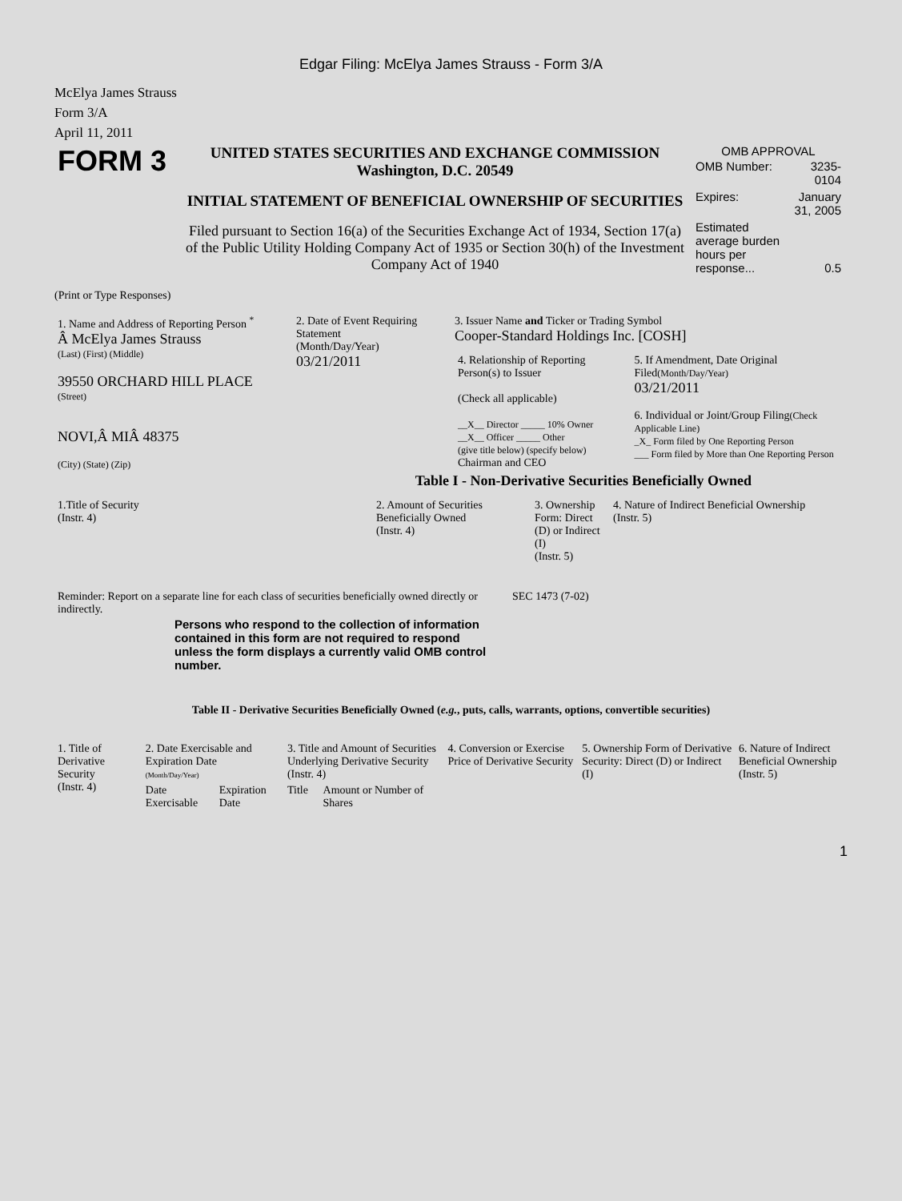Edgar Filing: McElya James Strauss - Form 3/A
McElya James Strauss
Form 3/A
April 11, 2011
| FORM 3 | UNITED STATES SECURITIES AND EXCHANGE COMMISSION Washington, D.C. 20549 INITIAL STATEMENT OF BENEFICIAL OWNERSHIP OF SECURITIES Filed pursuant to Section 16(a) of the Securities Exchange Act of 1934, Section 17(a) of the Public Utility Holding Company Act of 1935 or Section 30(h) of the Investment Company Act of 1940 | OMB APPROVAL / OMB Number: / 3235-0104 / / Expires: / January 31, 2005 / / Estimated average burden hours per response... / 0.5 / |
(Print or Type Responses)
| 1. Name and Address of Reporting Person <sup>*</sup> Â McElya James Strauss (Last) (First) (Middle) 39550 ORCHARD HILL PLACE (Street) NOVI,Â MIÂ 48375 (City) (State) (Zip) | 2. Date of Event Requiring Statement (Month/Day/Year) 03/21/2011 | 3. Issuer Name and Ticker or Trading Symbol Cooper-Standard Holdings Inc. [COSH] / 4. Relationship of Reporting Person(s) to Issuer (Check all applicable) __X__ Director _____ 10% Owner __X__ Officer _____ Other (give title below) (specify below) Chairman and CEO / 5. If Amendment, Date Original Filed (Month/Day/Year) 03/21/2011 6. Individual or Joint/Group Filing (Check Applicable Line) _X_ Form filed by One Reporting Person ___ Form filed by More than One Reporting Person / |
Table I - Non-Derivative Securities Beneficially Owned
| 1.Title of Security (Instr. 4) | 2. Amount of Securities Beneficially Owned (Instr. 4) | 3. Ownership Form: Direct (D) or Indirect (I) (Instr. 5) | 4. Nature of Indirect Beneficial Ownership (Instr. 5) |
| --- | --- | --- | --- |
| Reminder: Report on a separate line for each class of securities beneficially owned directly or indirectly. | SEC 1473 (7-02) |
Persons who respond to the collection of information contained in this form are not required to respond unless the form displays a currently valid OMB control number.
Table II - Derivative Securities Beneficially Owned (e.g., puts, calls, warrants, options, convertible securities)
| 1. Title of Derivative Security (Instr. 4) | 2. Date Exercisable and Expiration Date (Month/Day/Year) | | 3. Title and Amount of Securities Underlying Derivative Security (Instr. 4) | | 4. Conversion or Exercise Price of Derivative Security | 5. Ownership Form of Derivative Security: Direct (D) or Indirect (I) | 6. Nature of Indirect Beneficial Ownership (Instr. 5) |
| --- | --- | --- | --- | --- | --- | --- | --- |
| | Date Exercisable | Expiration Date | Title | Amount or Number of Shares | | | |
1